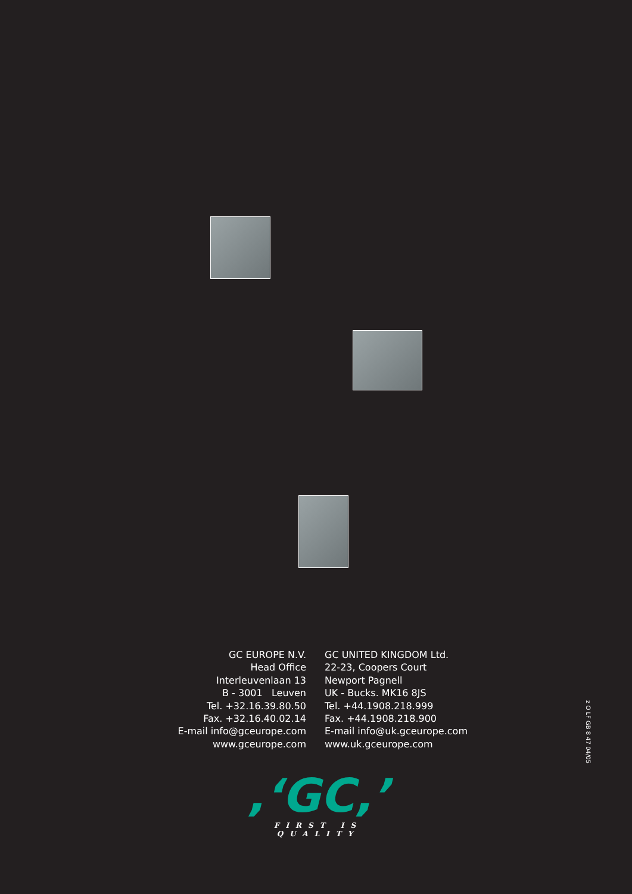GC EUROPE N.V.
Head Office
Interleuvenlaan 13
B - 3001 Leuven
Tel. +32.16.39.80.50
Fax. +32.16.40.02.14
E-mail info@gceurope.com
www.gceurope.com
GC UNITED KINGDOM Ltd.
22-23, Coopers Court
Newport Pagnell
UK - Bucks. MK16 8JS
Tel. +44.1908.218.999
Fax. +44.1908.218.900
E-mail info@uk.gceurope.com
www.uk.gceurope.com
z O LF GB 8 47 04/05
,‘GC,’
FIRST IS QUALITY